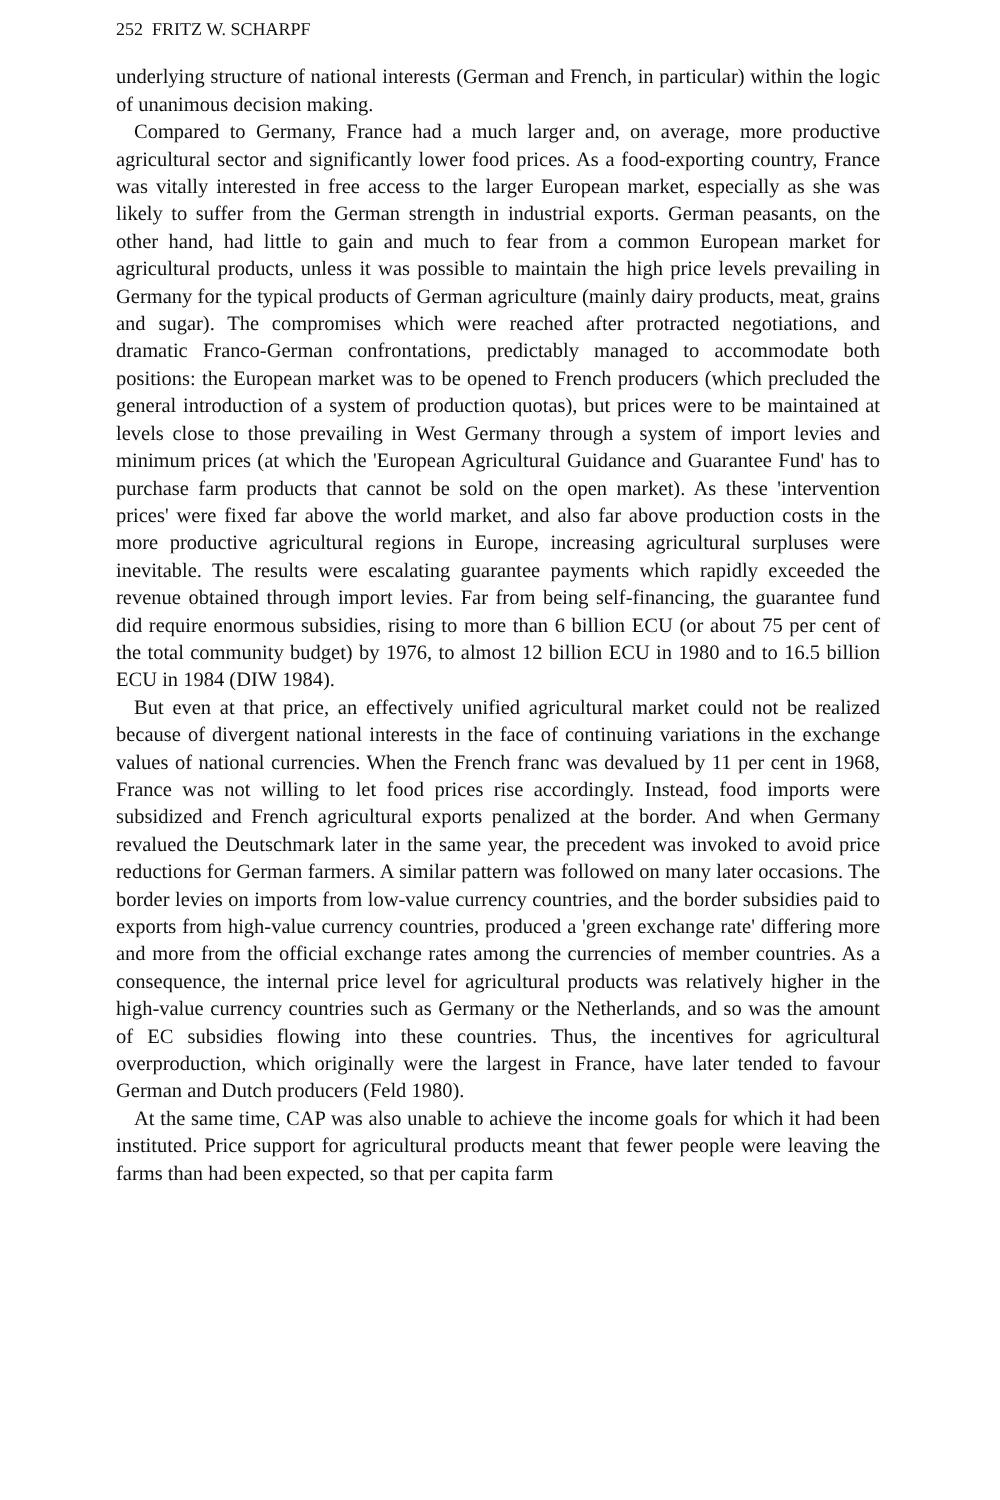252 FRITZ W. SCHARPF
underlying structure of national interests (German and French, in particular) within the logic of unanimous decision making.
Compared to Germany, France had a much larger and, on average, more productive agricultural sector and significantly lower food prices. As a food-exporting country, France was vitally interested in free access to the larger European market, especially as she was likely to suffer from the German strength in industrial exports. German peasants, on the other hand, had little to gain and much to fear from a common European market for agricultural products, unless it was possible to maintain the high price levels prevailing in Germany for the typical products of German agriculture (mainly dairy products, meat, grains and sugar). The compromises which were reached after protracted negotiations, and dramatic Franco-German confrontations, predictably managed to accommodate both positions: the European market was to be opened to French producers (which precluded the general introduction of a system of production quotas), but prices were to be maintained at levels close to those prevailing in West Germany through a system of import levies and minimum prices (at which the 'European Agricultural Guidance and Guarantee Fund' has to purchase farm products that cannot be sold on the open market). As these 'intervention prices' were fixed far above the world market, and also far above production costs in the more productive agricultural regions in Europe, increasing agricultural surpluses were inevitable. The results were escalating guarantee payments which rapidly exceeded the revenue obtained through import levies. Far from being self-financing, the guarantee fund did require enormous subsidies, rising to more than 6 billion ECU (or about 75 per cent of the total community budget) by 1976, to almost 12 billion ECU in 1980 and to 16.5 billion ECU in 1984 (DIW 1984).
But even at that price, an effectively unified agricultural market could not be realized because of divergent national interests in the face of continuing variations in the exchange values of national currencies. When the French franc was devalued by 11 per cent in 1968, France was not willing to let food prices rise accordingly. Instead, food imports were subsidized and French agricultural exports penalized at the border. And when Germany revalued the Deutschmark later in the same year, the precedent was invoked to avoid price reductions for German farmers. A similar pattern was followed on many later occasions. The border levies on imports from low-value currency countries, and the border subsidies paid to exports from high-value currency countries, produced a 'green exchange rate' differing more and more from the official exchange rates among the currencies of member countries. As a consequence, the internal price level for agricultural products was relatively higher in the high-value currency countries such as Germany or the Netherlands, and so was the amount of EC subsidies flowing into these countries. Thus, the incentives for agricultural overproduction, which originally were the largest in France, have later tended to favour German and Dutch producers (Feld 1980).
At the same time, CAP was also unable to achieve the income goals for which it had been instituted. Price support for agricultural products meant that fewer people were leaving the farms than had been expected, so that per capita farm